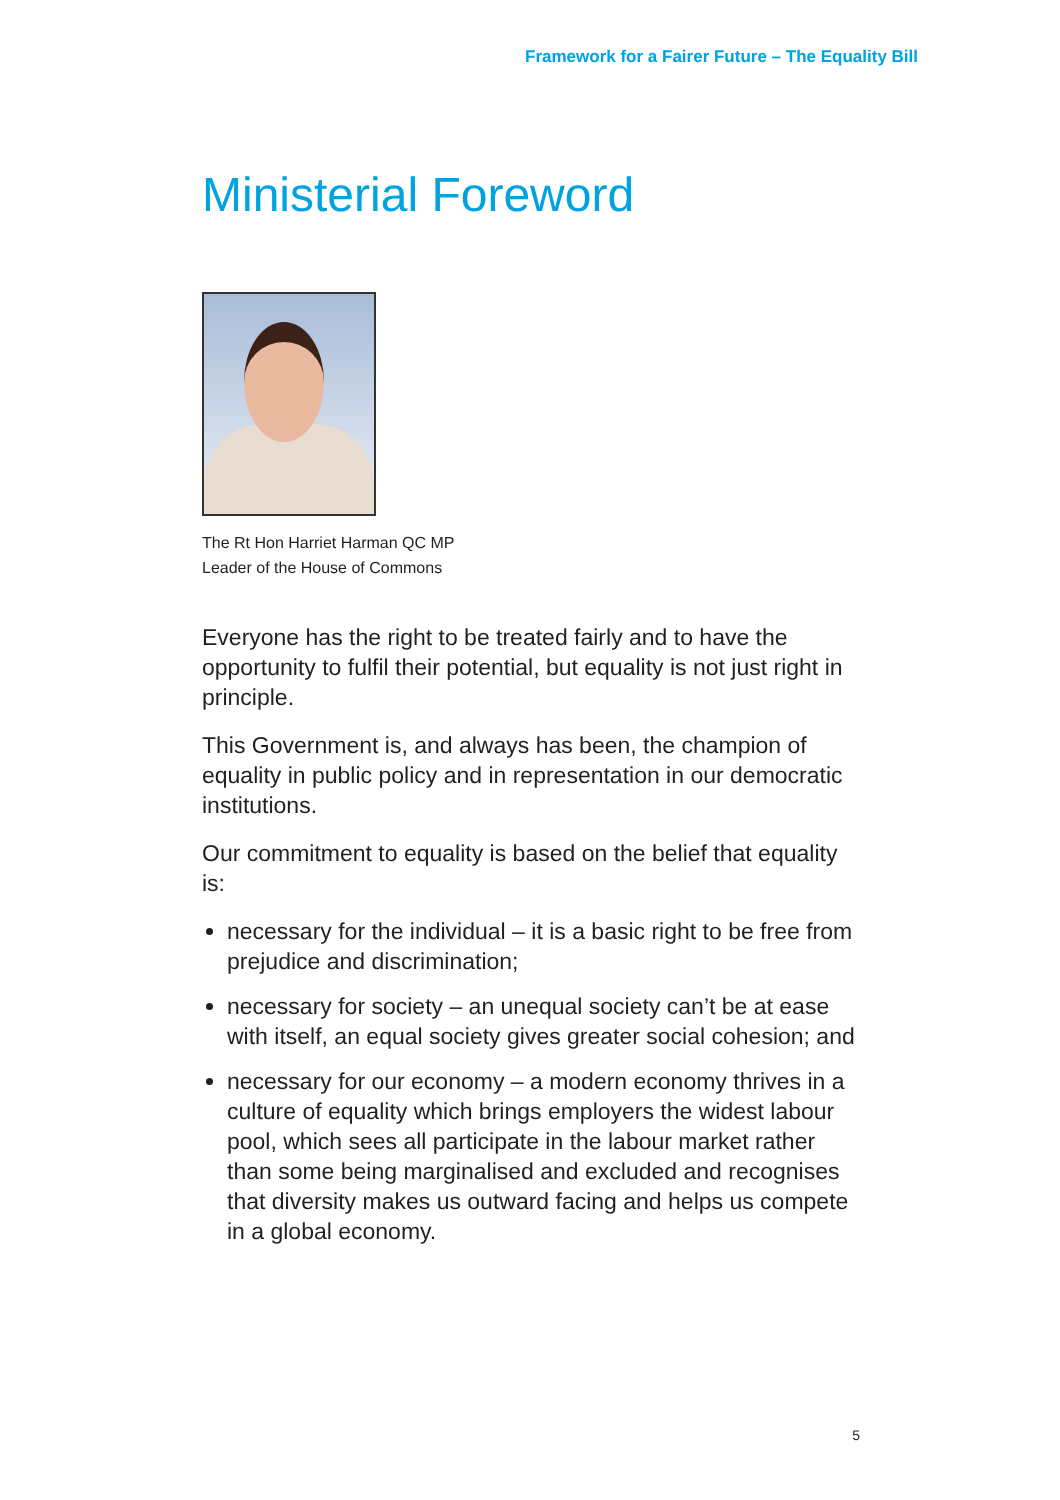Framework for a Fairer Future – The Equality Bill
Ministerial Foreword
The Rt Hon Harriet Harman QC MP
Leader of the House of Commons
Everyone has the right to be treated fairly and to have the opportunity to fulfil their potential, but equality is not just right in principle.
This Government is, and always has been, the champion of equality in public policy and in representation in our democratic institutions.
Our commitment to equality is based on the belief that equality is:
necessary for the individual – it is a basic right to be free from prejudice and discrimination;
necessary for society – an unequal society can’t be at ease with itself, an equal society gives greater social cohesion; and
necessary for our economy – a modern economy thrives in a culture of equality which brings employers the widest labour pool, which sees all participate in the labour market rather than some being marginalised and excluded and recognises that diversity makes us outward facing and helps us compete in a global economy.
5